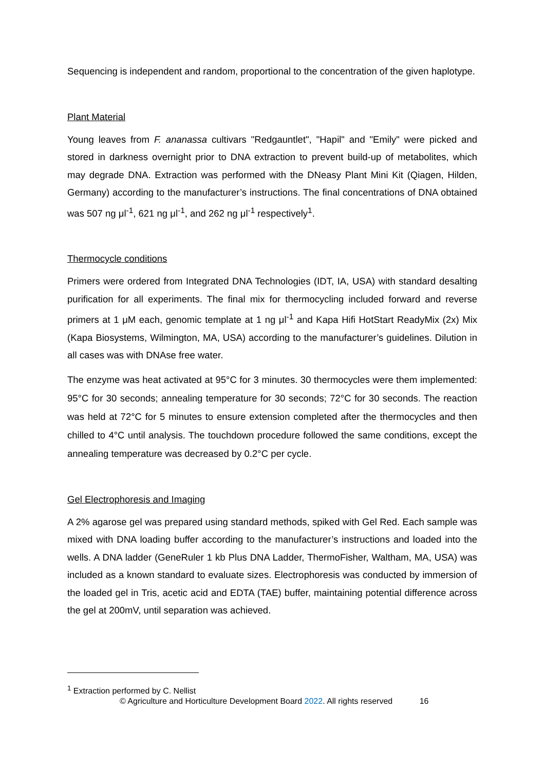Sequencing is independent and random, proportional to the concentration of the given haplotype.
Plant Material
Young leaves from F. ananassa cultivars "Redgauntlet", "Hapil" and "Emily" were picked and stored in darkness overnight prior to DNA extraction to prevent build-up of metabolites, which may degrade DNA. Extraction was performed with the DNeasy Plant Mini Kit (Qiagen, Hilden, Germany) according to the manufacturer’s instructions. The final concentrations of DNA obtained was 507 ng μl<sup>-1</sup>, 621 ng μl<sup>-1</sup>, and 262 ng μl<sup>-1</sup> respectively<sup>1</sup>.
Thermocycle conditions
Primers were ordered from Integrated DNA Technologies (IDT, IA, USA) with standard desalting purification for all experiments. The final mix for thermocycling included forward and reverse primers at 1 μM each, genomic template at 1 ng μl<sup>-1</sup> and Kapa Hifi HotStart ReadyMix (2x) Mix (Kapa Biosystems, Wilmington, MA, USA) according to the manufacturer’s guidelines. Dilution in all cases was with DNAse free water.
The enzyme was heat activated at 95°C for 3 minutes. 30 thermocycles were them implemented: 95°C for 30 seconds; annealing temperature for 30 seconds; 72°C for 30 seconds. The reaction was held at 72°C for 5 minutes to ensure extension completed after the thermocycles and then chilled to 4°C until analysis. The touchdown procedure followed the same conditions, except the annealing temperature was decreased by 0.2°C per cycle.
Gel Electrophoresis and Imaging
A 2% agarose gel was prepared using standard methods, spiked with Gel Red. Each sample was mixed with DNA loading buffer according to the manufacturer’s instructions and loaded into the wells. A DNA ladder (GeneRuler 1 kb Plus DNA Ladder, ThermoFisher, Waltham, MA, USA) was included as a known standard to evaluate sizes. Electrophoresis was conducted by immersion of the loaded gel in Tris, acetic acid and EDTA (TAE) buffer, maintaining potential difference across the gel at 200mV, until separation was achieved.
<sup>1</sup> Extraction performed by C. Nellist
© Agriculture and Horticulture Development Board 2022. All rights reserved 16